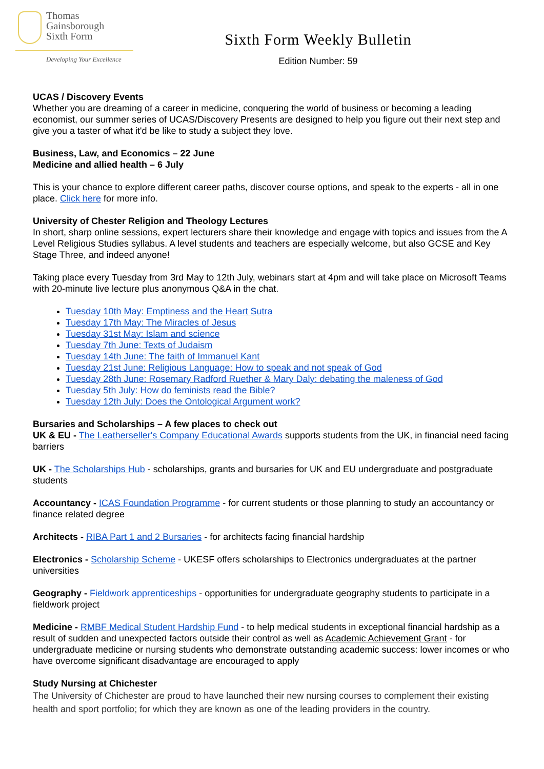Thomas
Gainsborough
Sixth Form
Developing Your Excellence
Sixth Form Weekly Bulletin
Edition Number: 59
UCAS / Discovery Events
Whether you are dreaming of a career in medicine, conquering the world of business or becoming a leading economist, our summer series of UCAS/Discovery Presents are designed to help you figure out their next step and give you a taster of what it'd be like to study a subject they love.
Business, Law, and Economics – 22 June
Medicine and allied health – 6 July
This is your chance to explore different career paths, discover course options, and speak to the experts - all in one place. Click here for more info.
University of Chester Religion and Theology Lectures
In short, sharp online sessions, expert lecturers share their knowledge and engage with topics and issues from the A Level Religious Studies syllabus. A level students and teachers are especially welcome, but also GCSE and Key Stage Three, and indeed anyone!
Taking place every Tuesday from 3rd May to 12th July, webinars start at 4pm and will take place on Microsoft Teams with 20-minute live lecture plus anonymous Q&A in the chat.
Tuesday 10th May: Emptiness and the Heart Sutra
Tuesday 17th May: The Miracles of Jesus
Tuesday 31st May: Islam and science
Tuesday 7th June: Texts of Judaism
Tuesday 14th June: The faith of Immanuel Kant
Tuesday 21st June: Religious Language: How to speak and not speak of God
Tuesday 28th June: Rosemary Radford Ruether & Mary Daly: debating the maleness of God
Tuesday 5th July: How do feminists read the Bible?
Tuesday 12th July: Does the Ontological Argument work?
Bursaries and Scholarships – A few places to check out
UK & EU - The Leatherseller's Company Educational Awards supports students from the UK, in financial need facing barriers
UK - The Scholarships Hub - scholarships, grants and bursaries for UK and EU undergraduate and postgraduate students
Accountancy - ICAS Foundation Programme - for current students or those planning to study an accountancy or finance related degree
Architects - RIBA Part 1 and 2 Bursaries - for architects facing financial hardship
Electronics - Scholarship Scheme - UKESF offers scholarships to Electronics undergraduates at the partner universities
Geography - Fieldwork apprenticeships - opportunities for undergraduate geography students to participate in a fieldwork project
Medicine - RMBF Medical Student Hardship Fund - to help medical students in exceptional financial hardship as a result of sudden and unexpected factors outside their control as well as Academic Achievement Grant - for undergraduate medicine or nursing students who demonstrate outstanding academic success: lower incomes or who have overcome significant disadvantage are encouraged to apply
Study Nursing at Chichester
The University of Chichester are proud to have launched their new nursing courses to complement their existing health and sport portfolio; for which they are known as one of the leading providers in the country.